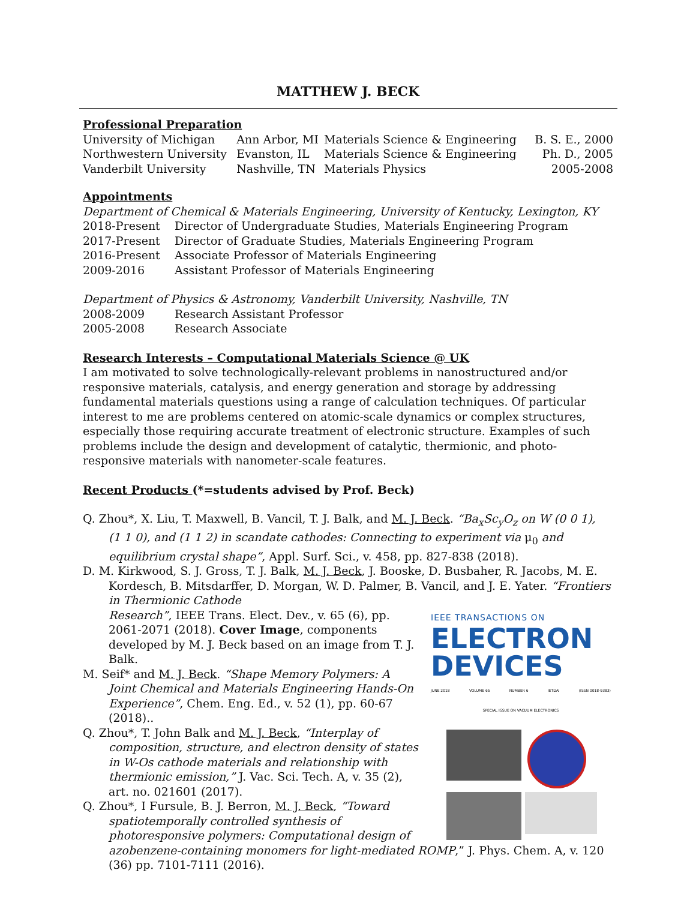MATTHEW J. BECK
Professional Preparation
| University of Michigan | Ann Arbor, MI | Materials Science & Engineering | B. S. E., 2000 |
| Northwestern University | Evanston, IL | Materials Science & Engineering | Ph. D., 2005 |
| Vanderbilt University | Nashville, TN | Materials Physics | 2005-2008 |
Appointments
Department of Chemical & Materials Engineering, University of Kentucky, Lexington, KY
| 2018-Present | Director of Undergraduate Studies, Materials Engineering Program |
| 2017-Present | Director of Graduate Studies, Materials Engineering Program |
| 2016-Present | Associate Professor of Materials Engineering |
| 2009-2016 | Assistant Professor of Materials Engineering |
Department of Physics & Astronomy, Vanderbilt University, Nashville, TN
| 2008-2009 | Research Assistant Professor |
| 2005-2008 | Research Associate |
Research Interests – Computational Materials Science @ UK
I am motivated to solve technologically-relevant problems in nanostructured and/or responsive materials, catalysis, and energy generation and storage by addressing fundamental materials questions using a range of calculation techniques. Of particular interest to me are problems centered on atomic-scale dynamics or complex structures, especially those requiring accurate treatment of electronic structure. Examples of such problems include the design and development of catalytic, thermionic, and photo-responsive materials with nanometer-scale features.
Recent Products (*=students advised by Prof. Beck)
Q. Zhou*, X. Liu, T. Maxwell, B. Vancil, T. J. Balk, and M. J. Beck. “Ba<sub>x</sub>Sc<sub>y</sub>O<sub>z</sub> on W (0 0 1), (1 1 0), and (1 1 2) in scandate cathodes: Connecting to experiment via μ<sub>0</sub> and equilibrium crystal shape”, Appl. Surf. Sci., v. 458, pp. 827-838 (2018).
D. M. Kirkwood, S. J. Gross, T. J. Balk, M. J. Beck, J. Booske, D. Busbaher, R. Jacobs, M. E. Kordesch, B. Mitsdarffer, D. Morgan, W. D. Palmer, B. Vancil, and J. E. Yater. “Frontiers in Thermionic Cathode
IEEE TRANSACTIONS ON
ELECTRON DEVICES
JUNE 2018 VOLUME 65 NUMBER 6 IETDAI (ISSN 0018-9383)
SPECIAL ISSUE ON VACUUM ELECTRONICS
Research”, IEEE Trans. Elect. Dev., v. 65 (6), pp. 2061-2071 (2018). Cover Image, components developed by M. J. Beck based on an image from T. J. Balk.
M. Seif* and M. J. Beck. “Shape Memory Polymers: A Joint Chemical and Materials Engineering Hands-On Experience”, Chem. Eng. Ed., v. 52 (1), pp. 60-67 (2018)..
Q. Zhou*, T. John Balk and M. J. Beck, “Interplay of composition, structure, and electron density of states in W-Os cathode materials and relationship with thermionic emission,” J. Vac. Sci. Tech. A, v. 35 (2), art. no. 021601 (2017).
Q. Zhou*, I Fursule, B. J. Berron, M. J. Beck, “Toward spatiotemporally controlled synthesis of photoresponsive polymers: Computational design of azobenzene-containing monomers for light-mediated ROMP,” J. Phys. Chem. A, v. 120 (36) pp. 7101-7111 (2016).